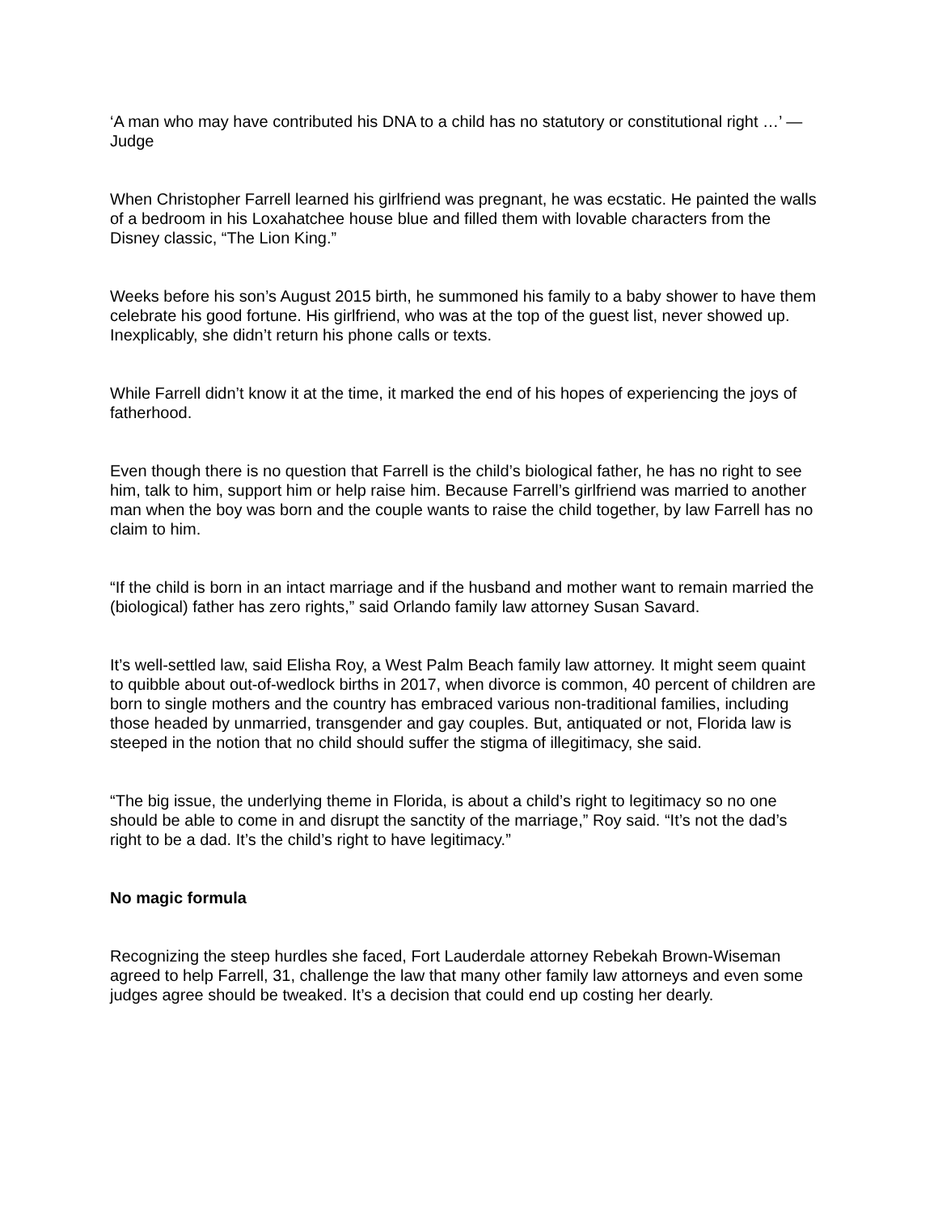‘A man who may have contributed his DNA to a child has no statutory or constitutional right …’ — Judge
When Christopher Farrell learned his girlfriend was pregnant, he was ecstatic. He painted the walls of a bedroom in his Loxahatchee house blue and filled them with lovable characters from the Disney classic, “The Lion King.”
Weeks before his son’s August 2015 birth, he summoned his family to a baby shower to have them celebrate his good fortune. His girlfriend, who was at the top of the guest list, never showed up. Inexplicably, she didn’t return his phone calls or texts.
While Farrell didn’t know it at the time, it marked the end of his hopes of experiencing the joys of fatherhood.
Even though there is no question that Farrell is the child’s biological father, he has no right to see him, talk to him, support him or help raise him. Because Farrell’s girlfriend was married to another man when the boy was born and the couple wants to raise the child together, by law Farrell has no claim to him.
“If the child is born in an intact marriage and if the husband and mother want to remain married the (biological) father has zero rights,” said Orlando family law attorney Susan Savard.
It’s well-settled law, said Elisha Roy, a West Palm Beach family law attorney. It might seem quaint to quibble about out-of-wedlock births in 2017, when divorce is common, 40 percent of children are born to single mothers and the country has embraced various non-traditional families, including those headed by unmarried, transgender and gay couples. But, antiquated or not, Florida law is steeped in the notion that no child should suffer the stigma of illegitimacy, she said.
“The big issue, the underlying theme in Florida, is about a child’s right to legitimacy so no one should be able to come in and disrupt the sanctity of the marriage,” Roy said. “It’s not the dad’s right to be a dad. It’s the child’s right to have legitimacy.”
No magic formula
Recognizing the steep hurdles she faced, Fort Lauderdale attorney Rebekah Brown-Wiseman agreed to help Farrell, 31, challenge the law that many other family law attorneys and even some judges agree should be tweaked. It’s a decision that could end up costing her dearly.